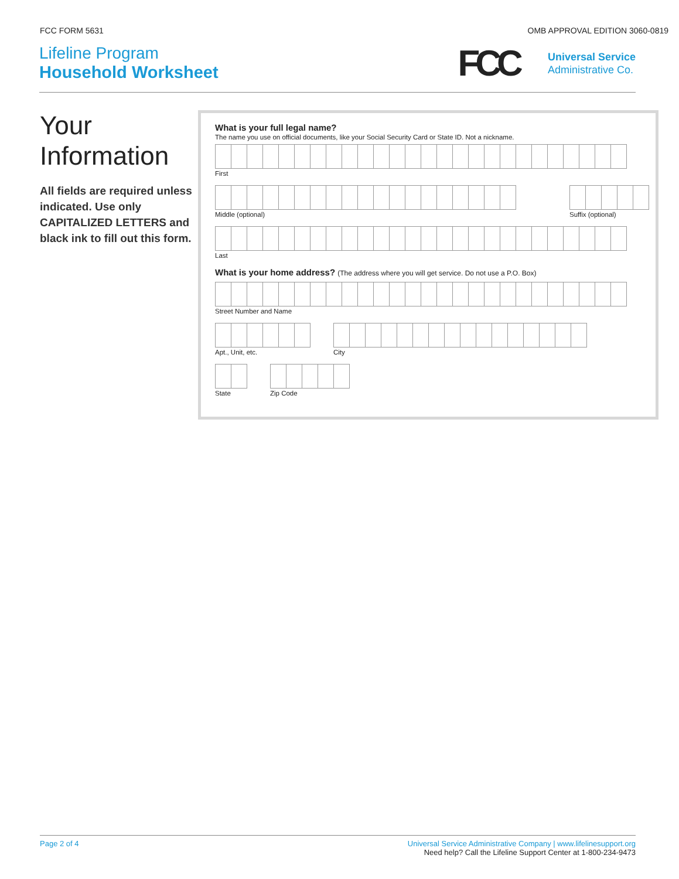FCC FORM 5631 OMB APPROVAL EDITION 3060-0819
Lifeline Program
Household Worksheet
FCC
Universal Service
Administrative Co.
Your Information
All fields are required unless indicated. Use only CAPITALIZED LETTERS and black ink to fill out this form.
What is your full legal name?
The name you use on official documents, like your Social Security Card or State ID. Not a nickname.
First
Middle (optional) Suffix (optional)
Last
What is your home address? (The address where you will get service. Do not use a P.O. Box)
Street Number and Name
Apt., Unit, etc. City
State Zip Code
Page 2 of 4 Universal Service Administrative Company | www.lifelinesupport.org
Need help? Call the Lifeline Support Center at 1-800-234-9473